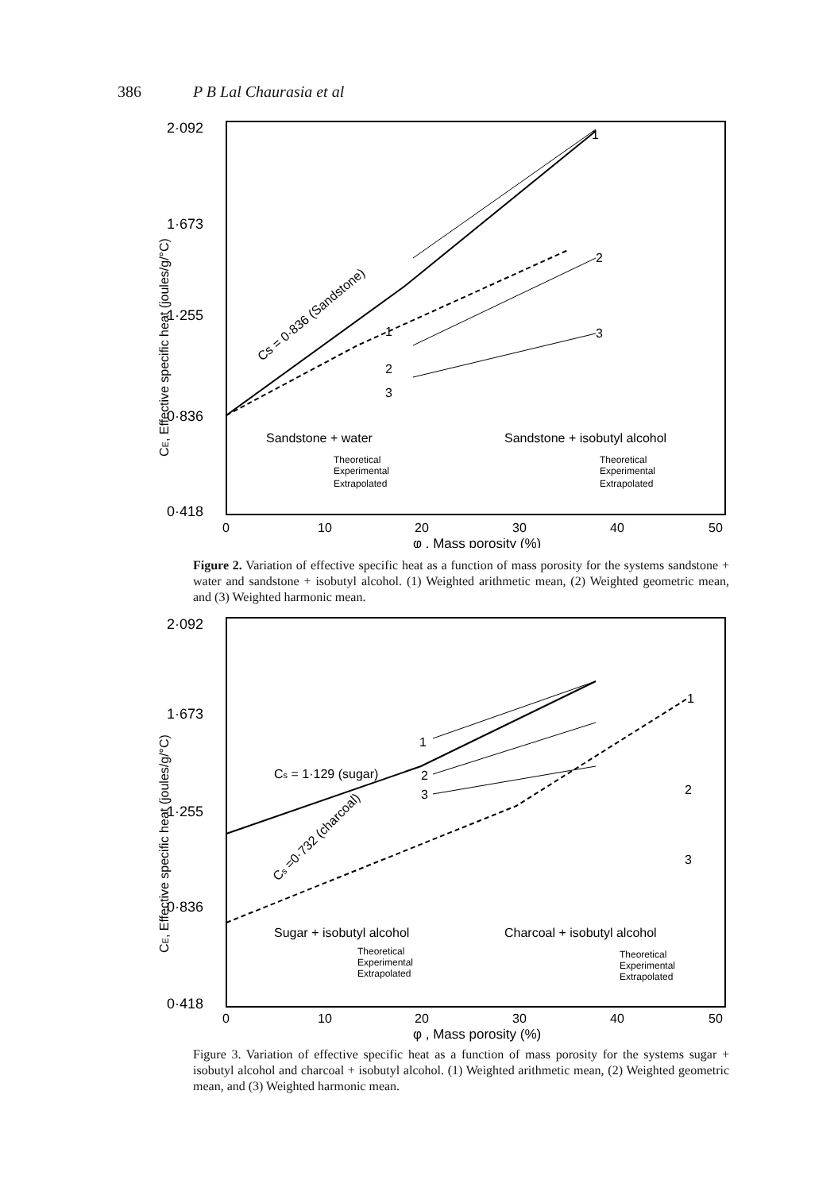386 P B Lal Chaurasia et al
2·092
1·673
1·255
0·836
0·418
0
10
20
30
40
50
φ , Mass porosity (%)
CE, Effective specific heat (joules/g/°C)
Cs = 0·836 (Sandstone)
Sandstone + water
Sandstone + isobutyl alcohol
Theoretical
Experimental
Extrapolated
Theoretical
Experimental
Extrapolated
2
3
1
1
2
3
Figure 2. Variation of effective specific heat as a function of mass porosity for the systems sandstone + water and sandstone + isobutyl alcohol. (1) Weighted arithmetic mean, (2) Weighted geometric mean, and (3) Weighted harmonic mean.
2·092
1·673
1·255
0·836
0·418
0
10
20
30
40
50
φ , Mass porosity (%)
CE, Effective specific heat (joules/g/°C)
Cs = 1·129 (sugar)
Cs =0·732 (charcoal)
Sugar + isobutyl alcohol
Charcoal + isobutyl alcohol
Theoretical
Experimental
Extrapolated
Theoretical
Experimental
Extrapolated
1
2
3
1
2
3
Figure 3. Variation of effective specific heat as a function of mass porosity for the systems sugar + isobutyl alcohol and charcoal + isobutyl alcohol. (1) Weighted arithmetic mean, (2) Weighted geometric mean, and (3) Weighted harmonic mean.